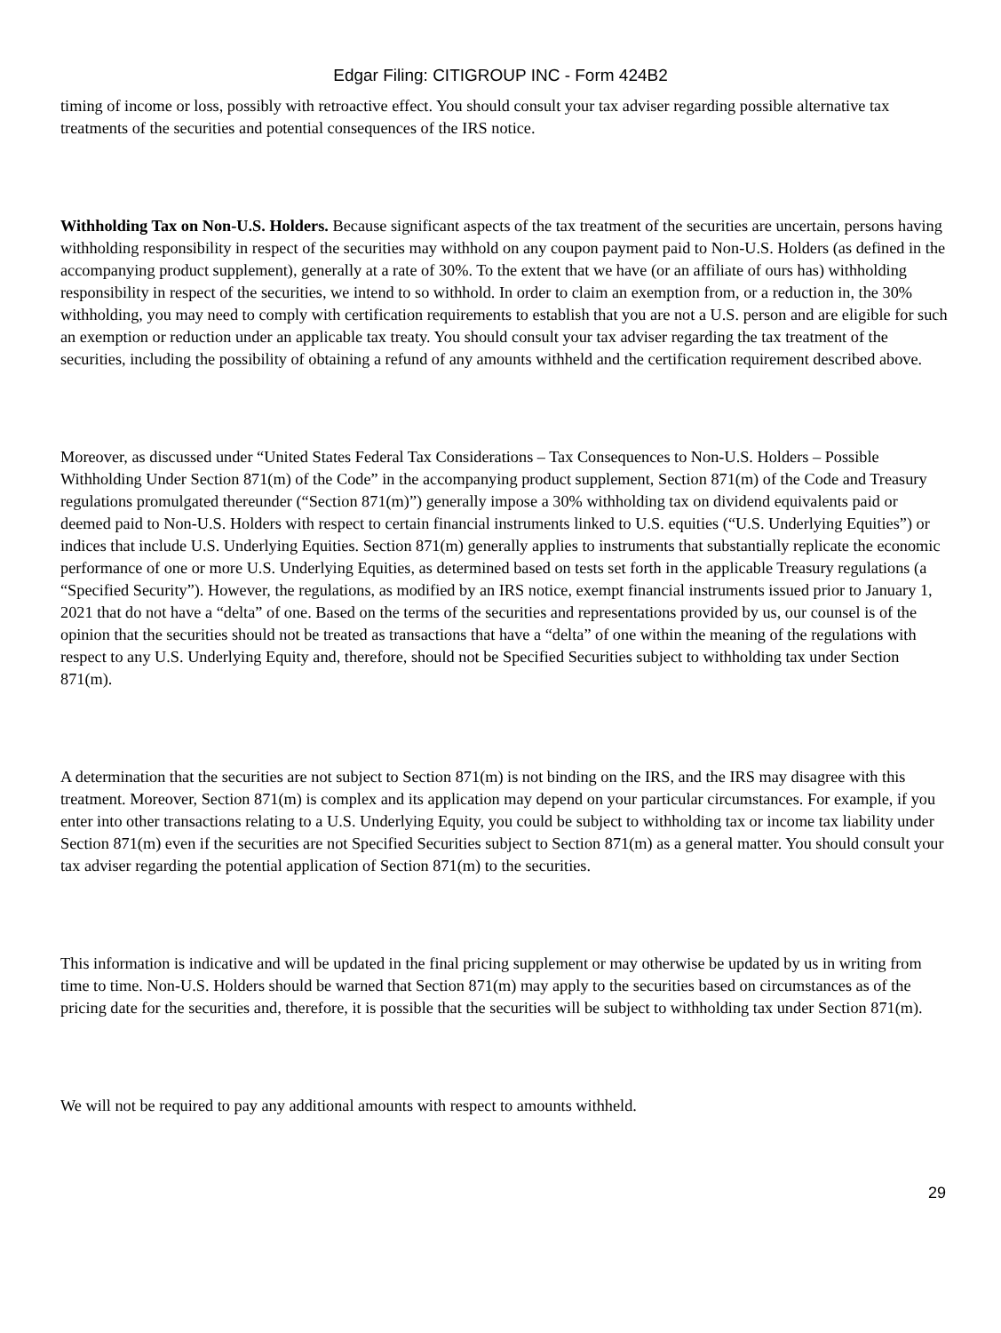Edgar Filing: CITIGROUP INC - Form 424B2
timing of income or loss, possibly with retroactive effect. You should consult your tax adviser regarding possible alternative tax treatments of the securities and potential consequences of the IRS notice.
Withholding Tax on Non-U.S. Holders. Because significant aspects of the tax treatment of the securities are uncertain, persons having withholding responsibility in respect of the securities may withhold on any coupon payment paid to Non-U.S. Holders (as defined in the accompanying product supplement), generally at a rate of 30%. To the extent that we have (or an affiliate of ours has) withholding responsibility in respect of the securities, we intend to so withhold. In order to claim an exemption from, or a reduction in, the 30% withholding, you may need to comply with certification requirements to establish that you are not a U.S. person and are eligible for such an exemption or reduction under an applicable tax treaty. You should consult your tax adviser regarding the tax treatment of the securities, including the possibility of obtaining a refund of any amounts withheld and the certification requirement described above.
Moreover, as discussed under “United States Federal Tax Considerations – Tax Consequences to Non-U.S. Holders – Possible Withholding Under Section 871(m) of the Code” in the accompanying product supplement, Section 871(m) of the Code and Treasury regulations promulgated thereunder (“Section 871(m)”) generally impose a 30% withholding tax on dividend equivalents paid or deemed paid to Non-U.S. Holders with respect to certain financial instruments linked to U.S. equities (“U.S. Underlying Equities”) or indices that include U.S. Underlying Equities. Section 871(m) generally applies to instruments that substantially replicate the economic performance of one or more U.S. Underlying Equities, as determined based on tests set forth in the applicable Treasury regulations (a “Specified Security”). However, the regulations, as modified by an IRS notice, exempt financial instruments issued prior to January 1, 2021 that do not have a “delta” of one. Based on the terms of the securities and representations provided by us, our counsel is of the opinion that the securities should not be treated as transactions that have a “delta” of one within the meaning of the regulations with respect to any U.S. Underlying Equity and, therefore, should not be Specified Securities subject to withholding tax under Section 871(m).
A determination that the securities are not subject to Section 871(m) is not binding on the IRS, and the IRS may disagree with this treatment. Moreover, Section 871(m) is complex and its application may depend on your particular circumstances. For example, if you enter into other transactions relating to a U.S. Underlying Equity, you could be subject to withholding tax or income tax liability under Section 871(m) even if the securities are not Specified Securities subject to Section 871(m) as a general matter. You should consult your tax adviser regarding the potential application of Section 871(m) to the securities.
This information is indicative and will be updated in the final pricing supplement or may otherwise be updated by us in writing from time to time. Non-U.S. Holders should be warned that Section 871(m) may apply to the securities based on circumstances as of the pricing date for the securities and, therefore, it is possible that the securities will be subject to withholding tax under Section 871(m).
We will not be required to pay any additional amounts with respect to amounts withheld.
29